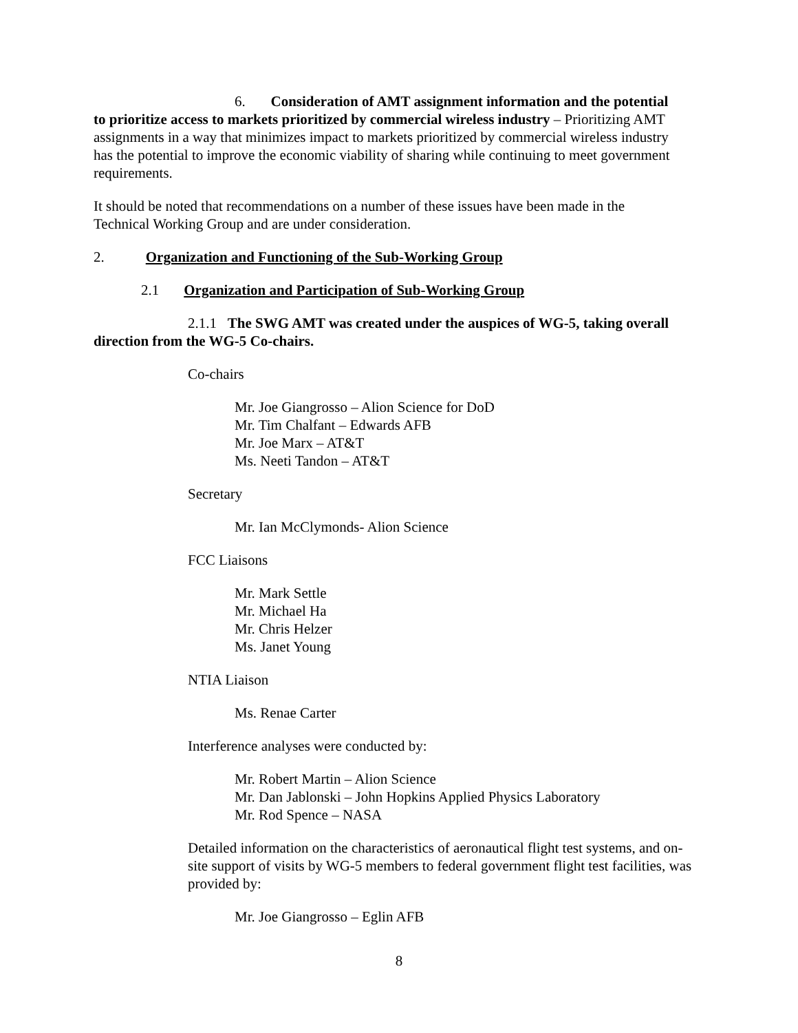6. Consideration of AMT assignment information and the potential to prioritize access to markets prioritized by commercial wireless industry – Prioritizing AMT assignments in a way that minimizes impact to markets prioritized by commercial wireless industry has the potential to improve the economic viability of sharing while continuing to meet government requirements.
It should be noted that recommendations on a number of these issues have been made in the Technical Working Group and are under consideration.
2. Organization and Functioning of the Sub-Working Group
2.1 Organization and Participation of Sub-Working Group
2.1.1 The SWG AMT was created under the auspices of WG-5, taking overall direction from the WG-5 Co-chairs.
Co-chairs
Mr. Joe Giangrosso – Alion Science for DoD
Mr. Tim Chalfant – Edwards AFB
Mr. Joe Marx – AT&T
Ms. Neeti Tandon – AT&T
Secretary
Mr. Ian McClymonds- Alion Science
FCC Liaisons
Mr. Mark Settle
Mr. Michael Ha
Mr. Chris Helzer
Ms. Janet Young
NTIA Liaison
Ms. Renae Carter
Interference analyses were conducted by:
Mr. Robert Martin – Alion Science
Mr. Dan Jablonski – John Hopkins Applied Physics Laboratory
Mr. Rod Spence – NASA
Detailed information on the characteristics of aeronautical flight test systems, and on-site support of visits by WG-5 members to federal government flight test facilities, was provided by:
Mr. Joe Giangrosso – Eglin AFB
8